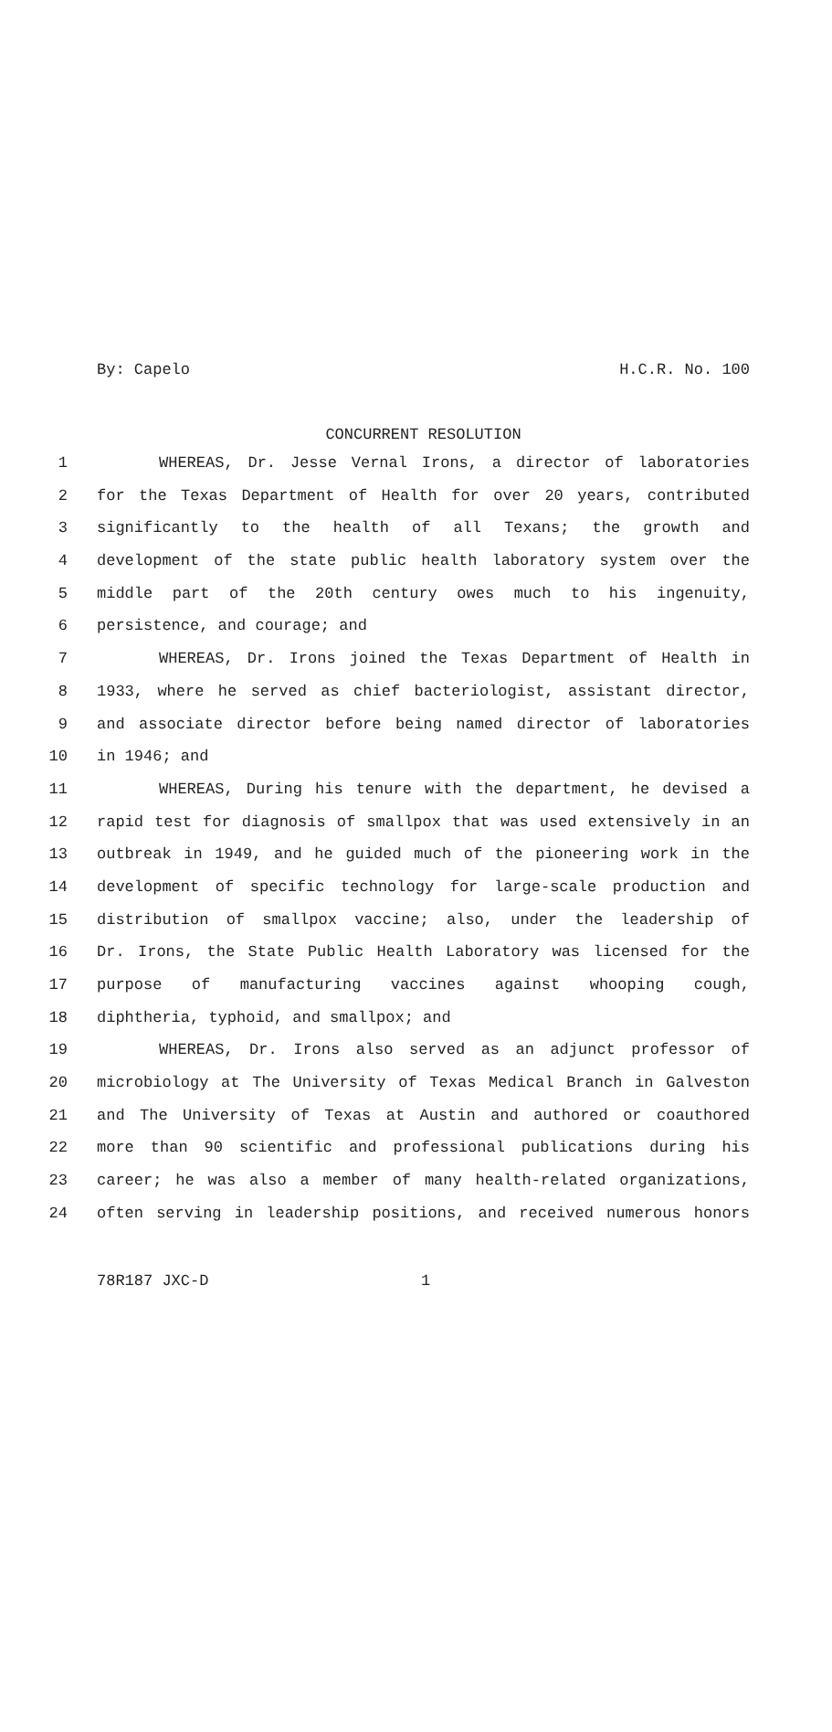By: Capelo H.C.R. No. 100
CONCURRENT RESOLUTION
1 WHEREAS, Dr. Jesse Vernal Irons, a director of laboratories
2 for the Texas Department of Health for over 20 years, contributed
3 significantly to the health of all Texans; the growth and
4 development of the state public health laboratory system over the
5 middle part of the 20th century owes much to his ingenuity,
6 persistence, and courage; and
7 WHEREAS, Dr. Irons joined the Texas Department of Health in
8 1933, where he served as chief bacteriologist, assistant director,
9 and associate director before being named director of laboratories
10 in 1946; and
11 WHEREAS, During his tenure with the department, he devised a
12 rapid test for diagnosis of smallpox that was used extensively in an
13 outbreak in 1949, and he guided much of the pioneering work in the
14 development of specific technology for large-scale production and
15 distribution of smallpox vaccine; also, under the leadership of
16 Dr. Irons, the State Public Health Laboratory was licensed for the
17 purpose of manufacturing vaccines against whooping cough,
18 diphtheria, typhoid, and smallpox; and
19 WHEREAS, Dr. Irons also served as an adjunct professor of
20 microbiology at The University of Texas Medical Branch in Galveston
21 and The University of Texas at Austin and authored or coauthored
22 more than 90 scientific and professional publications during his
23 career; he was also a member of many health-related organizations,
24 often serving in leadership positions, and received numerous honors
78R187 JXC-D 1